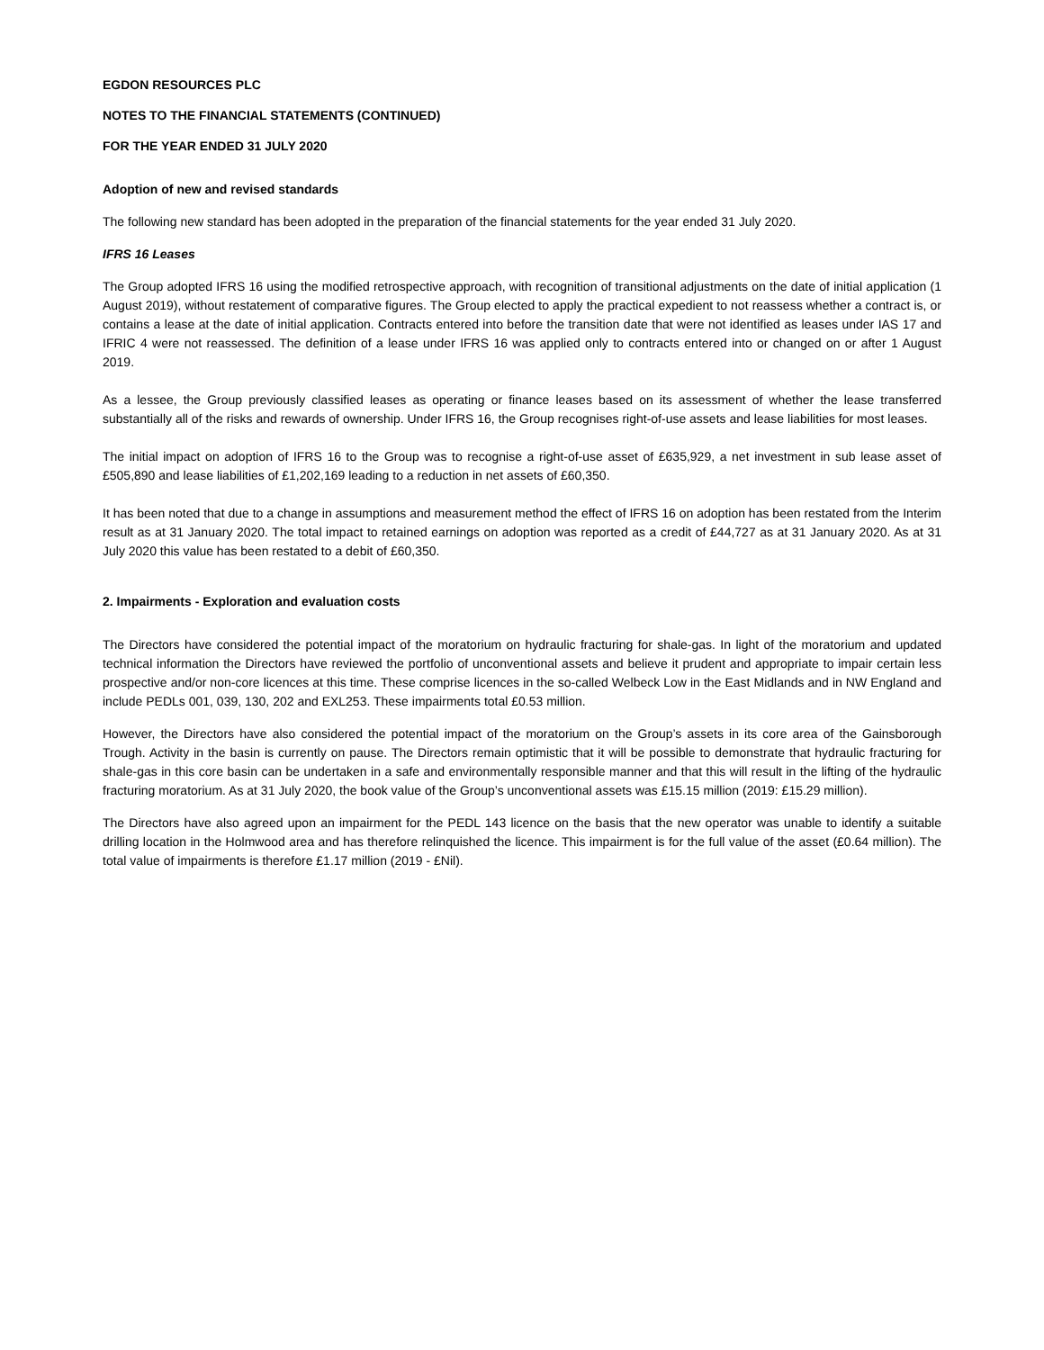EGDON RESOURCES PLC
NOTES TO THE FINANCIAL STATEMENTS (CONTINUED)
FOR THE YEAR ENDED 31 JULY 2020
Adoption of new and revised standards
The following new standard has been adopted in the preparation of the financial statements for the year ended 31 July 2020.
IFRS 16 Leases
The Group adopted IFRS 16 using the modified retrospective approach, with recognition of transitional adjustments on the date of initial application (1 August 2019), without restatement of comparative figures. The Group elected to apply the practical expedient to not reassess whether a contract is, or contains a lease at the date of initial application. Contracts entered into before the transition date that were not identified as leases under IAS 17 and IFRIC 4 were not reassessed. The definition of a lease under IFRS 16 was applied only to contracts entered into or changed on or after 1 August 2019.
As a lessee, the Group previously classified leases as operating or finance leases based on its assessment of whether the lease transferred substantially all of the risks and rewards of ownership. Under IFRS 16, the Group recognises right-of-use assets and lease liabilities for most leases.
The initial impact on adoption of IFRS 16 to the Group was to recognise a right-of-use asset of £635,929, a net investment in sub lease asset of £505,890 and lease liabilities of £1,202,169 leading to a reduction in net assets of £60,350.
It has been noted that due to a change in assumptions and measurement method the effect of IFRS 16 on adoption has been restated from the Interim result as at 31 January 2020. The total impact to retained earnings on adoption was reported as a credit of £44,727 as at 31 January 2020. As at 31 July 2020 this value has been restated to a debit of £60,350.
2. Impairments - Exploration and evaluation costs
The Directors have considered the potential impact of the moratorium on hydraulic fracturing for shale-gas. In light of the moratorium and updated technical information the Directors have reviewed the portfolio of unconventional assets and believe it prudent and appropriate to impair certain less prospective and/or non-core licences at this time. These comprise licences in the so-called Welbeck Low in the East Midlands and in NW England and include PEDLs 001, 039, 130, 202 and EXL253. These impairments total £0.53 million.
However, the Directors have also considered the potential impact of the moratorium on the Group’s assets in its core area of the Gainsborough Trough. Activity in the basin is currently on pause. The Directors remain optimistic that it will be possible to demonstrate that hydraulic fracturing for shale-gas in this core basin can be undertaken in a safe and environmentally responsible manner and that this will result in the lifting of the hydraulic fracturing moratorium. As at 31 July 2020, the book value of the Group’s unconventional assets was £15.15 million (2019: £15.29 million).
The Directors have also agreed upon an impairment for the PEDL 143 licence on the basis that the new operator was unable to identify a suitable drilling location in the Holmwood area and has therefore relinquished the licence. This impairment is for the full value of the asset (£0.64 million). The total value of impairments is therefore £1.17 million (2019 - £Nil).